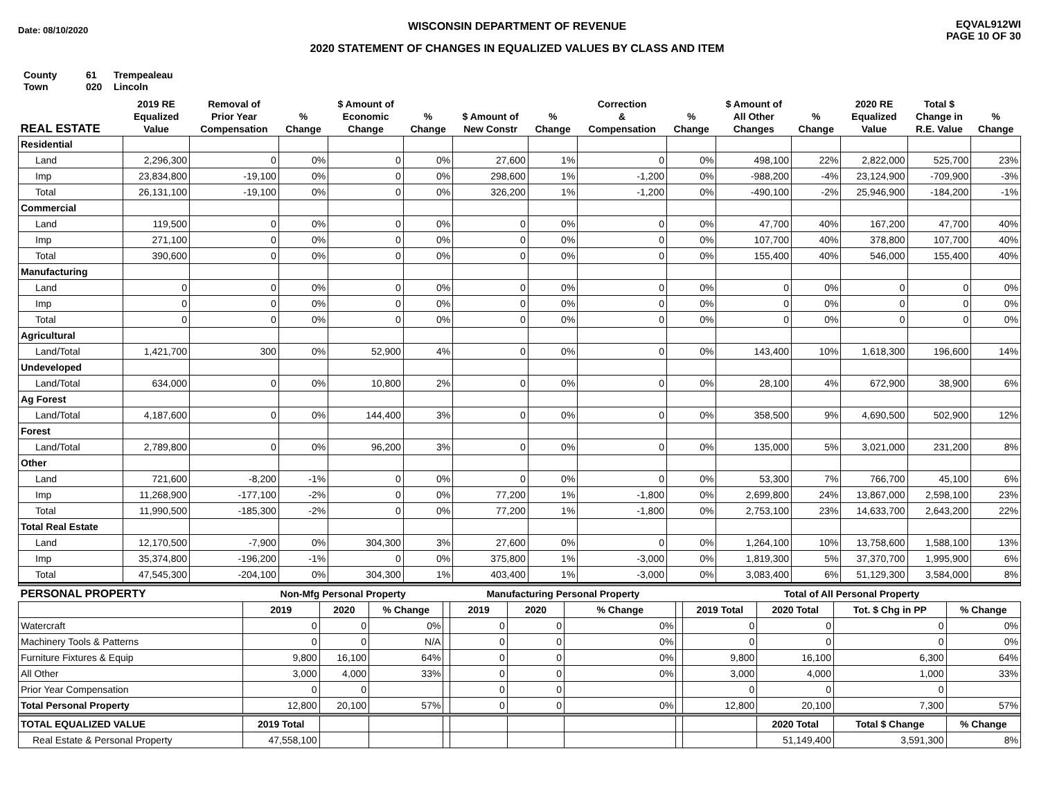Date: 08/10/2020
WISCONSIN DEPARTMENT OF REVENUE
2020 STATEMENT OF CHANGES IN EQUALIZED VALUES BY CLASS AND ITEM
EQVAL912WI
PAGE 10 OF 30
County 61 Trempealeau
Town 020 Lincoln
| REAL ESTATE | 2019 RE Equalized Value | Removal of Prior Year Compensation | % Change | $ Amount of Economic Change | % Change | $ Amount of New Constr | % Change | Correction & Compensation | % Change | $ Amount of All Other Changes | % Change | 2020 RE Equalized Value | Total $ Change in R.E. Value | % Change |
| --- | --- | --- | --- | --- | --- | --- | --- | --- | --- | --- | --- | --- | --- | --- |
| Residential | | | | | | | | | | | | | | |
| Land | 2,296,300 | 0 | 0% | 0 | 0% | 27,600 | 1% | 0 | 0% | 498,100 | 22% | 2,822,000 | 525,700 | 23% |
| Imp | 23,834,800 | -19,100 | 0% | 0 | 0% | 298,600 | 1% | -1,200 | 0% | -988,200 | -4% | 23,124,900 | -709,900 | -3% |
| Total | 26,131,100 | -19,100 | 0% | 0 | 0% | 326,200 | 1% | -1,200 | 0% | -490,100 | -2% | 25,946,900 | -184,200 | -1% |
| Commercial | | | | | | | | | | | | | | |
| Land | 119,500 | 0 | 0% | 0 | 0% | 0 | 0% | 0 | 0% | 47,700 | 40% | 167,200 | 47,700 | 40% |
| Imp | 271,100 | 0 | 0% | 0 | 0% | 0 | 0% | 0 | 0% | 107,700 | 40% | 378,800 | 107,700 | 40% |
| Total | 390,600 | 0 | 0% | 0 | 0% | 0 | 0% | 0 | 0% | 155,400 | 40% | 546,000 | 155,400 | 40% |
| Manufacturing | | | | | | | | | | | | | | |
| Land | 0 | 0 | 0% | 0 | 0% | 0 | 0% | 0 | 0% | 0 | 0% | 0 | 0 | 0% |
| Imp | 0 | 0 | 0% | 0 | 0% | 0 | 0% | 0 | 0% | 0 | 0% | 0 | 0 | 0% |
| Total | 0 | 0 | 0% | 0 | 0% | 0 | 0% | 0 | 0% | 0 | 0% | 0 | 0 | 0% |
| Agricultural | | | | | | | | | | | | | | |
| Land/Total | 1,421,700 | 300 | 0% | 52,900 | 4% | 0 | 0% | 0 | 0% | 143,400 | 10% | 1,618,300 | 196,600 | 14% |
| Undeveloped | | | | | | | | | | | | | | |
| Land/Total | 634,000 | 0 | 0% | 10,800 | 2% | 0 | 0% | 0 | 0% | 28,100 | 4% | 672,900 | 38,900 | 6% |
| Ag Forest | | | | | | | | | | | | | | |
| Land/Total | 4,187,600 | 0 | 0% | 144,400 | 3% | 0 | 0% | 0 | 0% | 358,500 | 9% | 4,690,500 | 502,900 | 12% |
| Forest | | | | | | | | | | | | | | |
| Land/Total | 2,789,800 | 0 | 0% | 96,200 | 3% | 0 | 0% | 0 | 0% | 135,000 | 5% | 3,021,000 | 231,200 | 8% |
| Other | | | | | | | | | | | | | | |
| Land | 721,600 | -8,200 | -1% | 0 | 0% | 0 | 0% | 0 | 0% | 53,300 | 7% | 766,700 | 45,100 | 6% |
| Imp | 11,268,900 | -177,100 | -2% | 0 | 0% | 77,200 | 1% | -1,800 | 0% | 2,699,800 | 24% | 13,867,000 | 2,598,100 | 23% |
| Total | 11,990,500 | -185,300 | -2% | 0 | 0% | 77,200 | 1% | -1,800 | 0% | 2,753,100 | 23% | 14,633,700 | 2,643,200 | 22% |
| Total Real Estate | | | | | | | | | | | | | | |
| Land | 12,170,500 | -7,900 | 0% | 304,300 | 3% | 27,600 | 0% | 0 | 0% | 1,264,100 | 10% | 13,758,600 | 1,588,100 | 13% |
| Imp | 35,374,800 | -196,200 | -1% | 0 | 0% | 375,800 | 1% | -3,000 | 0% | 1,819,300 | 5% | 37,370,700 | 1,995,900 | 6% |
| Total | 47,545,300 | -204,100 | 0% | 304,300 | 1% | 403,400 | 1% | -3,000 | 0% | 3,083,400 | 6% | 51,129,300 | 3,584,000 | 8% |
| PERSONAL PROPERTY | Non-Mfg Personal Property | | | | Manufacturing Personal Property | | | | Total of All Personal Property | | | |
| --- | --- | --- | --- | --- | --- | --- | --- | --- | --- | --- | --- | --- |
| | 2019 | 2020 | % Change | | 2019 | 2020 | % Change | | 2019 Total | 2020 Total | Tot. $ Chg in PP | % Change |
| Watercraft | 0 | 0 | 0% | | 0 | 0 | 0% | | 0 | 0 | 0 | 0% |
| Machinery Tools & Patterns | 0 | 0 | N/A | | 0 | 0 | 0% | | 0 | 0 | 0 | 0% |
| Furniture Fixtures & Equip | 9,800 | 16,100 | 64% | | 0 | 0 | 0% | | 9,800 | 16,100 | 6,300 | 64% |
| All Other | 3,000 | 4,000 | 33% | | 0 | 0 | 0% | | 3,000 | 4,000 | 1,000 | 33% |
| Prior Year Compensation | 0 | 0 | | | 0 | 0 | | | 0 | 0 | 0 | |
| Total Personal Property | 12,800 | 20,100 | 57% | | 0 | 0 | 0% | | 12,800 | 20,100 | 7,300 | 57% |
| TOTAL EQUALIZED VALUE | 2019 Total | | | | | | | | | 2020 Total | Total $ Change | % Change |
| Real Estate & Personal Property | 47,558,100 | | | | | | | | | 51,149,400 | 3,591,300 | 8% |